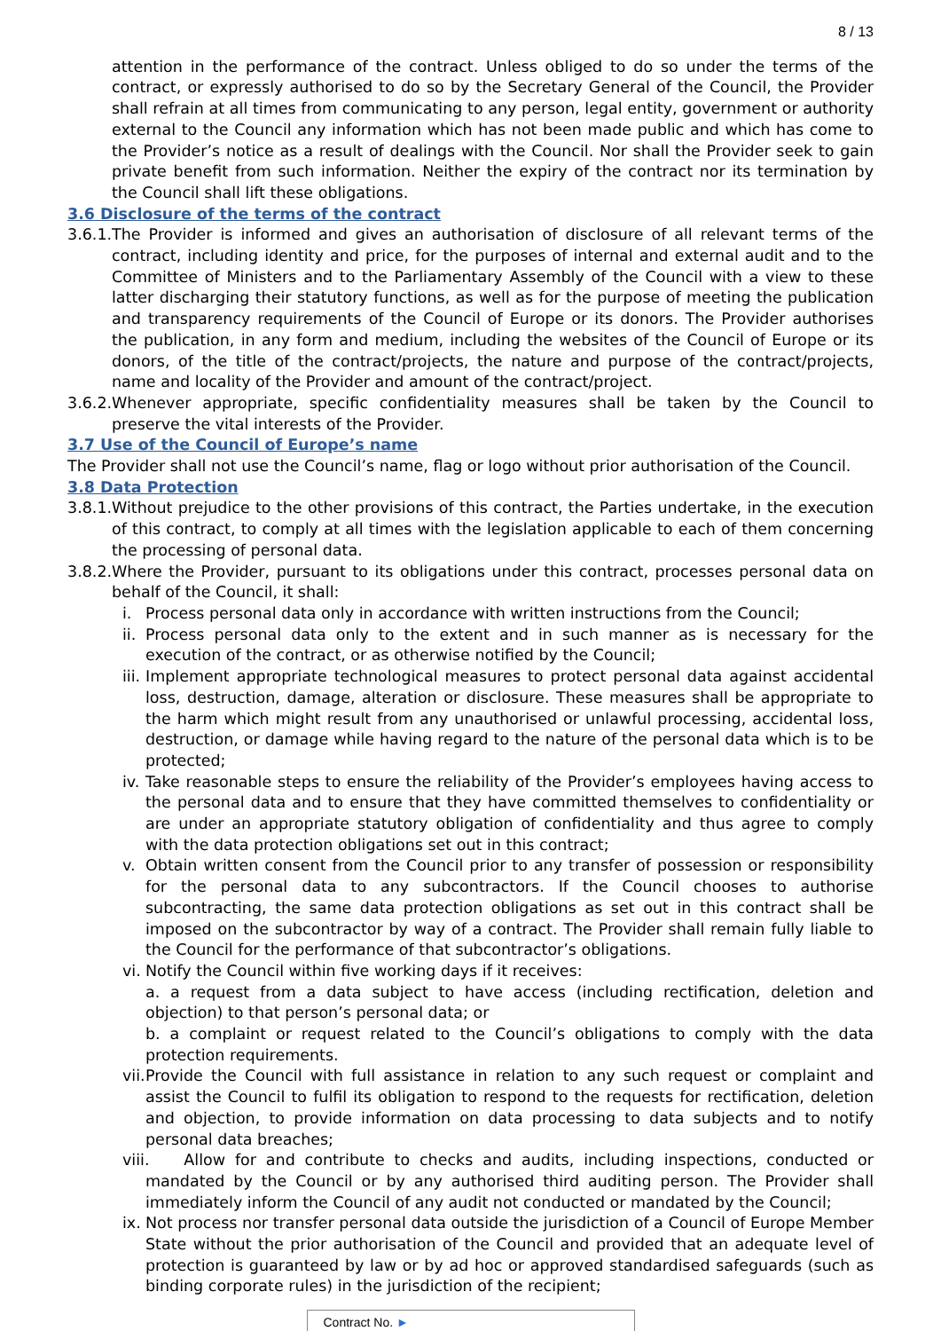8 / 13
attention in the performance of the contract. Unless obliged to do so under the terms of the contract, or expressly authorised to do so by the Secretary General of the Council, the Provider shall refrain at all times from communicating to any person, legal entity, government or authority external to the Council any information which has not been made public and which has come to the Provider’s notice as a result of dealings with the Council. Nor shall the Provider seek to gain private benefit from such information. Neither the expiry of the contract nor its termination by the Council shall lift these obligations.
3.6 Disclosure of the terms of the contract
3.6.1. The Provider is informed and gives an authorisation of disclosure of all relevant terms of the contract, including identity and price, for the purposes of internal and external audit and to the Committee of Ministers and to the Parliamentary Assembly of the Council with a view to these latter discharging their statutory functions, as well as for the purpose of meeting the publication and transparency requirements of the Council of Europe or its donors. The Provider authorises the publication, in any form and medium, including the websites of the Council of Europe or its donors, of the title of the contract/projects, the nature and purpose of the contract/projects, name and locality of the Provider and amount of the contract/project.
3.6.2. Whenever appropriate, specific confidentiality measures shall be taken by the Council to preserve the vital interests of the Provider.
3.7 Use of the Council of Europe’s name
The Provider shall not use the Council’s name, flag or logo without prior authorisation of the Council.
3.8 Data Protection
3.8.1. Without prejudice to the other provisions of this contract, the Parties undertake, in the execution of this contract, to comply at all times with the legislation applicable to each of them concerning the processing of personal data.
3.8.2. Where the Provider, pursuant to its obligations under this contract, processes personal data on behalf of the Council, it shall:
i. Process personal data only in accordance with written instructions from the Council;
ii. Process personal data only to the extent and in such manner as is necessary for the execution of the contract, or as otherwise notified by the Council;
iii. Implement appropriate technological measures to protect personal data against accidental loss, destruction, damage, alteration or disclosure. These measures shall be appropriate to the harm which might result from any unauthorised or unlawful processing, accidental loss, destruction, or damage while having regard to the nature of the personal data which is to be protected;
iv. Take reasonable steps to ensure the reliability of the Provider’s employees having access to the personal data and to ensure that they have committed themselves to confidentiality or are under an appropriate statutory obligation of confidentiality and thus agree to comply with the data protection obligations set out in this contract;
v. Obtain written consent from the Council prior to any transfer of possession or responsibility for the personal data to any subcontractors. If the Council chooses to authorise subcontracting, the same data protection obligations as set out in this contract shall be imposed on the subcontractor by way of a contract. The Provider shall remain fully liable to the Council for the performance of that subcontractor’s obligations.
vi. Notify the Council within five working days if it receives:
a. a request from a data subject to have access (including rectification, deletion and objection) to that person’s personal data; or
b. a complaint or request related to the Council’s obligations to comply with the data protection requirements.
vii. Provide the Council with full assistance in relation to any such request or complaint and assist the Council to fulfil its obligation to respond to the requests for rectification, deletion and objection, to provide information on data processing to data subjects and to notify personal data breaches;
viii. Allow for and contribute to checks and audits, including inspections, conducted or mandated by the Council or by any authorised third auditing person. The Provider shall immediately inform the Council of any audit not conducted or mandated by the Council;
ix. Not process nor transfer personal data outside the jurisdiction of a Council of Europe Member State without the prior authorisation of the Council and provided that an adequate level of protection is guaranteed by law or by ad hoc or approved standardised safeguards (such as binding corporate rules) in the jurisdiction of the recipient;
Contract No. ►